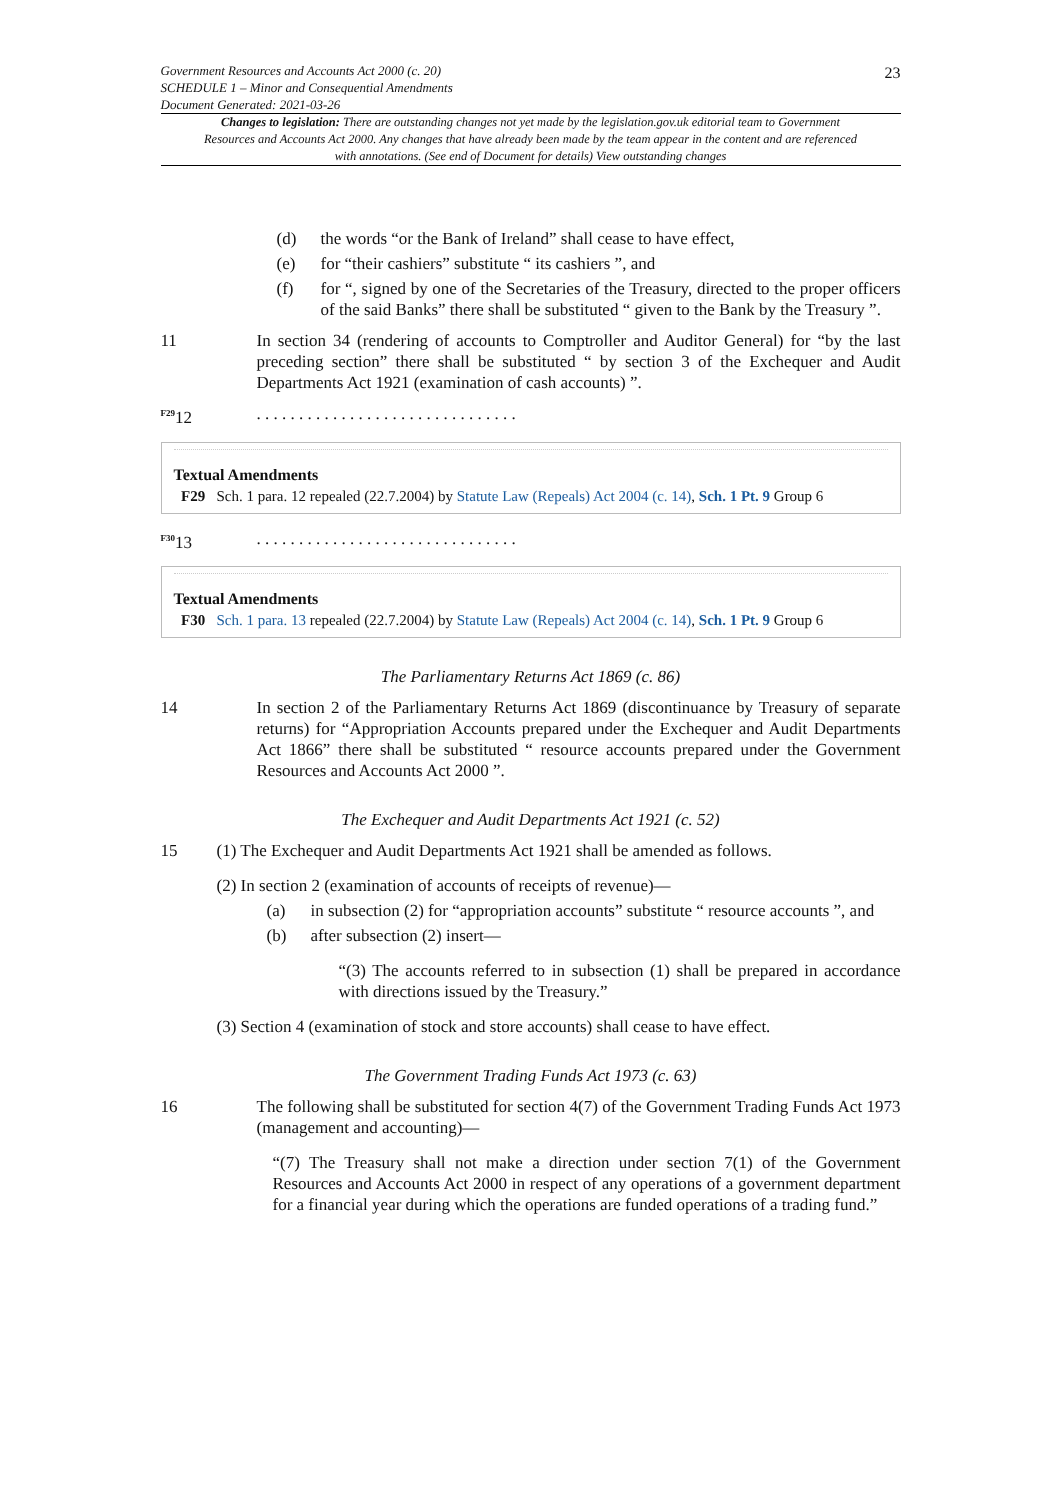Government Resources and Accounts Act 2000 (c. 20)
SCHEDULE 1 – Minor and Consequential Amendments
Document Generated: 2021-03-26
23
Changes to legislation: There are outstanding changes not yet made by the legislation.gov.uk editorial team to Government Resources and Accounts Act 2000. Any changes that have already been made by the team appear in the content and are referenced with annotations. (See end of Document for details) View outstanding changes
(d) the words “or the Bank of Ireland” shall cease to have effect,
(e) for “their cashiers” substitute “ its cashiers ”, and
(f) for “, signed by one of the Secretaries of the Treasury, directed to the proper officers of the said Banks” there shall be substituted “ given to the Bank by the Treasury ”.
11 In section 34 (rendering of accounts to Comptroller and Auditor General) for “by the last preceding section” there shall be substituted “ by section 3 of the Exchequer and Audit Departments Act 1921 (examination of cash accounts) ”.
<sup>F29</sup>12. . . . . . . . . . . . . . . . . . . . . . . . . . . . . . .
Textual Amendments
F29 Sch. 1 para. 12 repealed (22.7.2004) by Statute Law (Repeals) Act 2004 (c. 14), Sch. 1 Pt. 9 Group 6
<sup>F30</sup>13. . . . . . . . . . . . . . . . . . . . . . . . . . . . . . .
Textual Amendments
F30 Sch. 1 para. 13 repealed (22.7.2004) by Statute Law (Repeals) Act 2004 (c. 14), Sch. 1 Pt. 9 Group 6
The Parliamentary Returns Act 1869 (c. 86)
14 In section 2 of the Parliamentary Returns Act 1869 (discontinuance by Treasury of separate returns) for “Appropriation Accounts prepared under the Exchequer and Audit Departments Act 1866” there shall be substituted “ resource accounts prepared under the Government Resources and Accounts Act 2000 ”.
The Exchequer and Audit Departments Act 1921 (c. 52)
15 (1) The Exchequer and Audit Departments Act 1921 shall be amended as follows.
(2) In section 2 (examination of accounts of receipts of revenue)—
(a) in subsection (2) for “appropriation accounts” substitute “ resource accounts ”, and
(b) after subsection (2) insert—
“(3) The accounts referred to in subsection (1) shall be prepared in accordance with directions issued by the Treasury.”
(3) Section 4 (examination of stock and store accounts) shall cease to have effect.
The Government Trading Funds Act 1973 (c. 63)
16 The following shall be substituted for section 4(7) of the Government Trading Funds Act 1973 (management and accounting)—
“(7) The Treasury shall not make a direction under section 7(1) of the Government Resources and Accounts Act 2000 in respect of any operations of a government department for a financial year during which the operations are funded operations of a trading fund.”